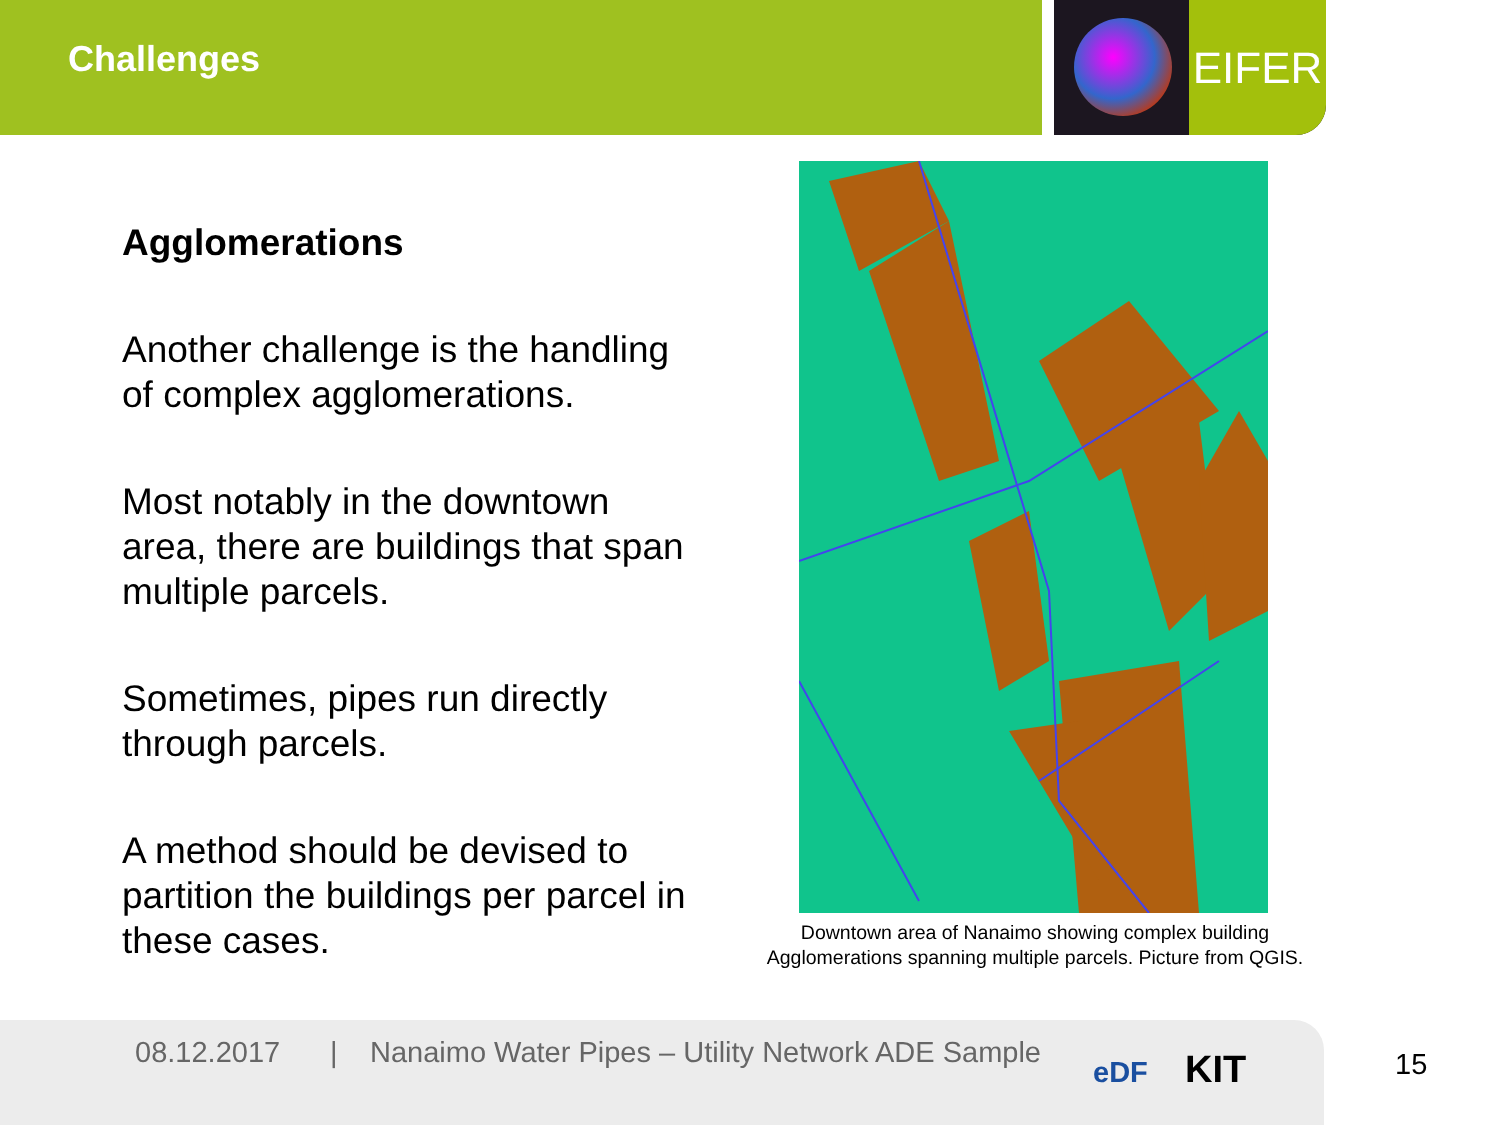Challenges
EIFER
Agglomerations
Another challenge is the handling of complex agglomerations.
Most notably in the downtown area, there are buildings that span multiple parcels.
Sometimes, pipes run directly through parcels.
A method should be devised to partition the buildings per parcel in these cases.
Downtown area of Nanaimo showing complex building Agglomerations spanning multiple parcels. Picture from QGIS.
08.12.2017 | Nanaimo Water Pipes – Utility Network ADE Sample
eDF KIT
15